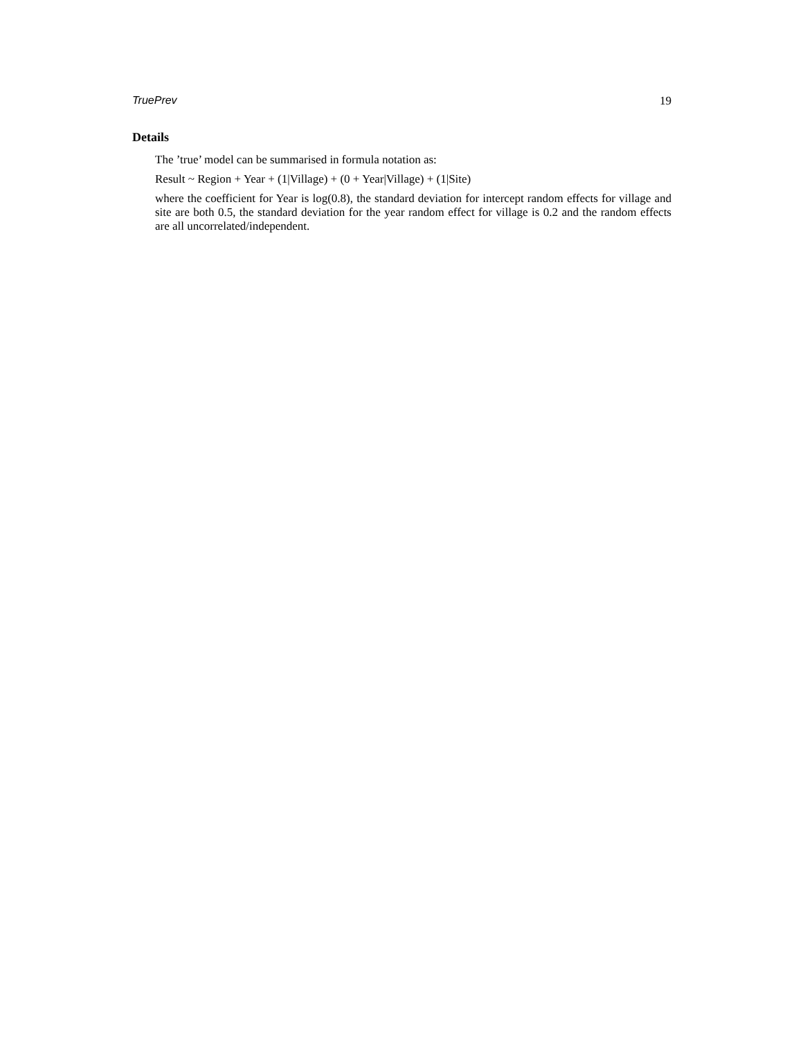TruePrev 19
Details
The ’true’ model can be summarised in formula notation as:
Result ~ Region + Year + (1|Village) + (0 + Year|Village) + (1|Site)
where the coefficient for Year is log(0.8), the standard deviation for intercept random effects for village and site are both 0.5, the standard deviation for the year random effect for village is 0.2 and the random effects are all uncorrelated/independent.